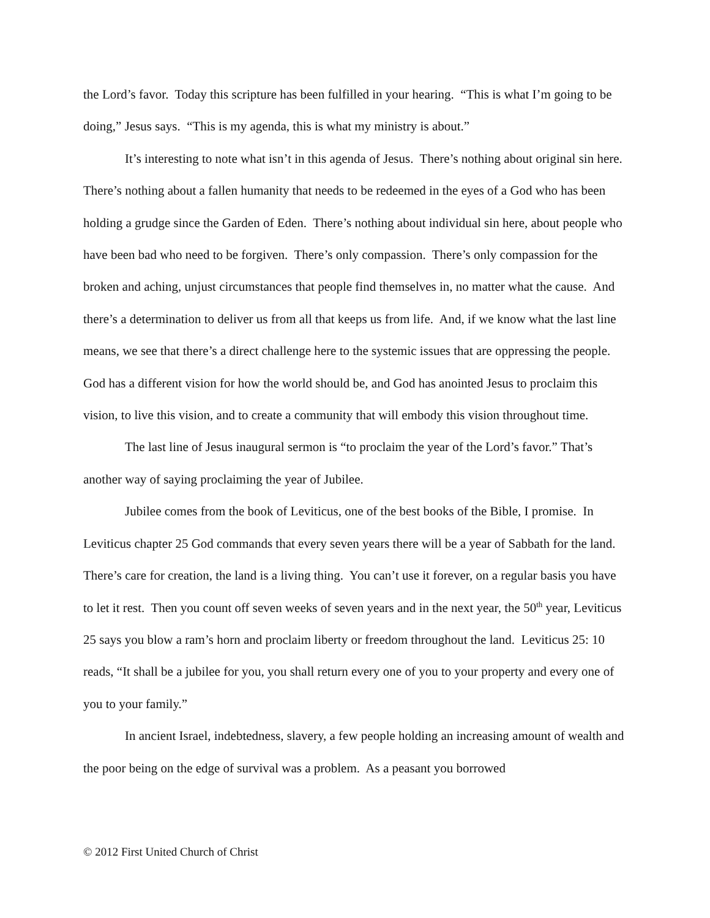the Lord’s favor. Today this scripture has been fulfilled in your hearing. “This is what I’m going to be doing,” Jesus says. “This is my agenda, this is what my ministry is about.”
It’s interesting to note what isn’t in this agenda of Jesus. There’s nothing about original sin here. There’s nothing about a fallen humanity that needs to be redeemed in the eyes of a God who has been holding a grudge since the Garden of Eden. There’s nothing about individual sin here, about people who have been bad who need to be forgiven. There’s only compassion. There’s only compassion for the broken and aching, unjust circumstances that people find themselves in, no matter what the cause. And there’s a determination to deliver us from all that keeps us from life. And, if we know what the last line means, we see that there’s a direct challenge here to the systemic issues that are oppressing the people. God has a different vision for how the world should be, and God has anointed Jesus to proclaim this vision, to live this vision, and to create a community that will embody this vision throughout time.
The last line of Jesus inaugural sermon is “to proclaim the year of the Lord’s favor.” That’s another way of saying proclaiming the year of Jubilee.
Jubilee comes from the book of Leviticus, one of the best books of the Bible, I promise. In Leviticus chapter 25 God commands that every seven years there will be a year of Sabbath for the land. There’s care for creation, the land is a living thing. You can’t use it forever, on a regular basis you have to let it rest. Then you count off seven weeks of seven years and in the next year, the 50<sup>th</sup> year, Leviticus 25 says you blow a ram’s horn and proclaim liberty or freedom throughout the land. Leviticus 25: 10 reads, “It shall be a jubilee for you, you shall return every one of you to your property and every one of you to your family.”
In ancient Israel, indebtedness, slavery, a few people holding an increasing amount of wealth and the poor being on the edge of survival was a problem. As a peasant you borrowed
© 2012 First United Church of Christ